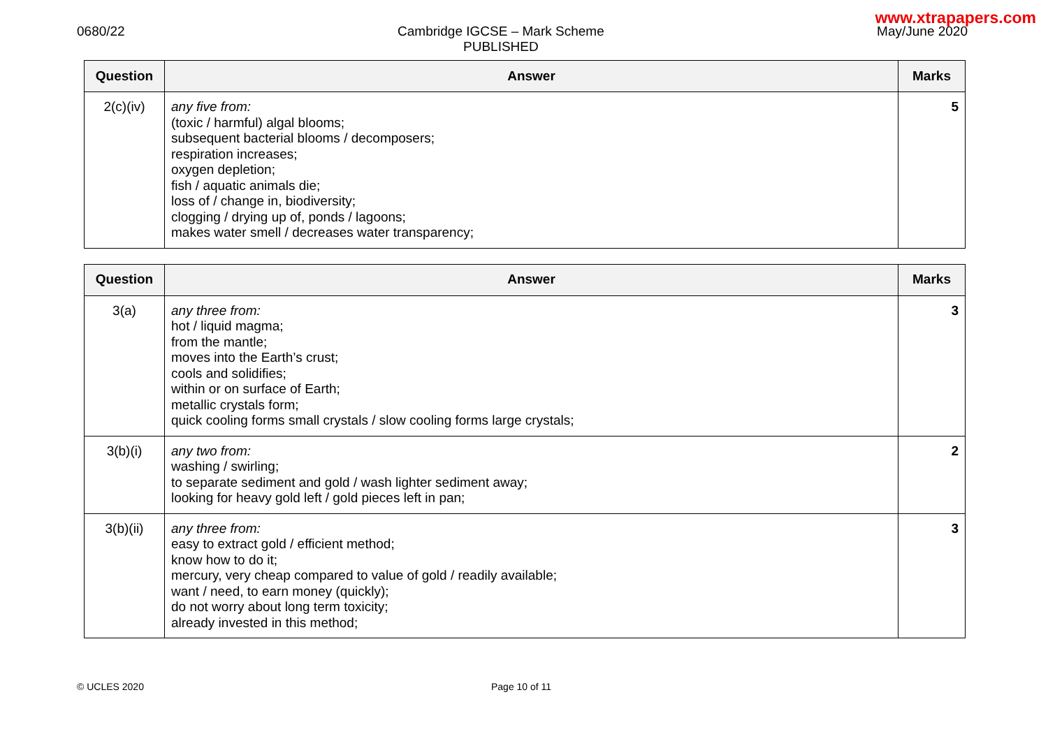www.xtrapapers.com
0680/22 Cambridge IGCSE – Mark Scheme
PUBLISHED
May/June 2020
| Question | Answer | Marks |
| --- | --- | --- |
| 2(c)(iv) | any five from: (toxic / harmful) algal blooms; subsequent bacterial blooms / decomposers; respiration increases; oxygen depletion; fish / aquatic animals die; loss of / change in, biodiversity; clogging / drying up of, ponds / lagoons; makes water smell / decreases water transparency; | 5 |
| Question | Answer | Marks |
| --- | --- | --- |
| 3(a) | any three from: hot / liquid magma; from the mantle; moves into the Earth’s crust; cools and solidifies; within or on surface of Earth; metallic crystals form; quick cooling forms small crystals / slow cooling forms large crystals; | 3 |
| 3(b)(i) | any two from: washing / swirling; to separate sediment and gold / wash lighter sediment away; looking for heavy gold left / gold pieces left in pan; | 2 |
| 3(b)(ii) | any three from: easy to extract gold / efficient method; know how to do it; mercury, very cheap compared to value of gold / readily available; want / need, to earn money (quickly); do not worry about long term toxicity; already invested in this method; | 3 |
© UCLES 2020 Page 10 of 11